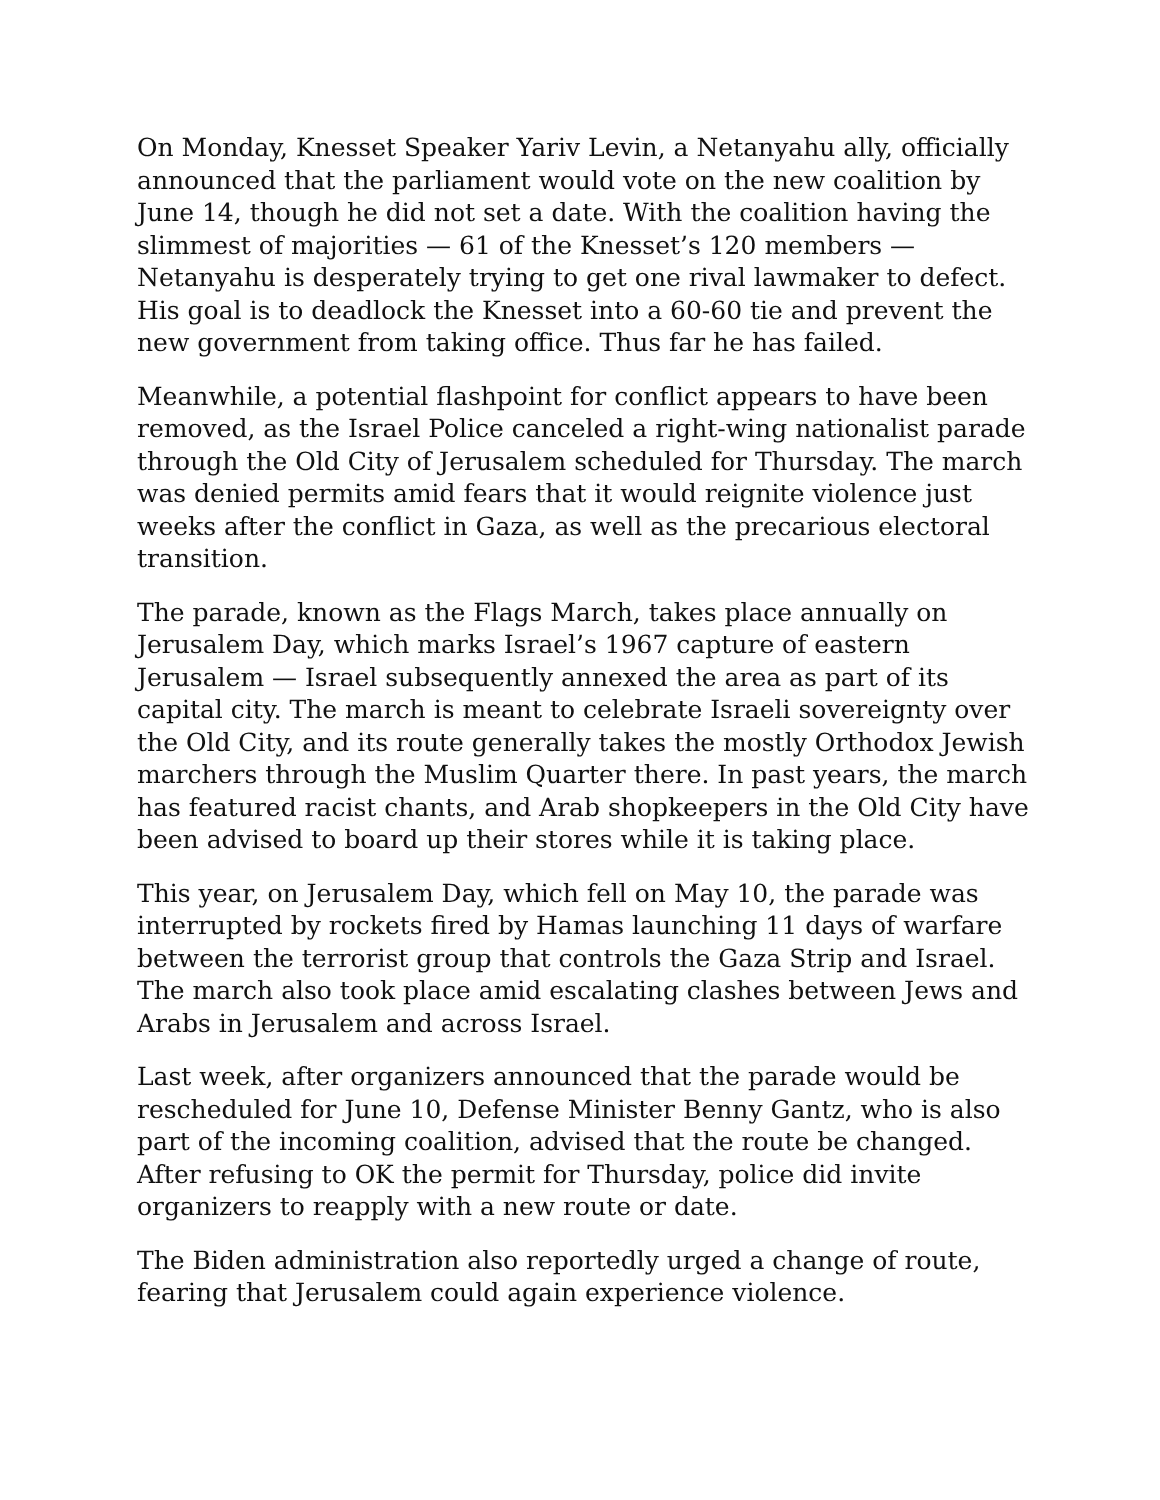On Monday, Knesset Speaker Yariv Levin, a Netanyahu ally, officially announced that the parliament would vote on the new coalition by June 14, though he did not set a date. With the coalition having the slimmest of majorities — 61 of the Knesset’s 120 members — Netanyahu is desperately trying to get one rival lawmaker to defect. His goal is to deadlock the Knesset into a 60-60 tie and prevent the new government from taking office. Thus far he has failed.
Meanwhile, a potential flashpoint for conflict appears to have been removed, as the Israel Police canceled a right-wing nationalist parade through the Old City of Jerusalem scheduled for Thursday. The march was denied permits amid fears that it would reignite violence just weeks after the conflict in Gaza, as well as the precarious electoral transition.
The parade, known as the Flags March, takes place annually on Jerusalem Day, which marks Israel’s 1967 capture of eastern Jerusalem — Israel subsequently annexed the area as part of its capital city. The march is meant to celebrate Israeli sovereignty over the Old City, and its route generally takes the mostly Orthodox Jewish marchers through the Muslim Quarter there. In past years, the march has featured racist chants, and Arab shopkeepers in the Old City have been advised to board up their stores while it is taking place.
This year, on Jerusalem Day, which fell on May 10, the parade was interrupted by rockets fired by Hamas launching 11 days of warfare between the terrorist group that controls the Gaza Strip and Israel. The march also took place amid escalating clashes between Jews and Arabs in Jerusalem and across Israel.
Last week, after organizers announced that the parade would be rescheduled for June 10, Defense Minister Benny Gantz, who is also part of the incoming coalition, advised that the route be changed. After refusing to OK the permit for Thursday, police did invite organizers to reapply with a new route or date.
The Biden administration also reportedly urged a change of route, fearing that Jerusalem could again experience violence.